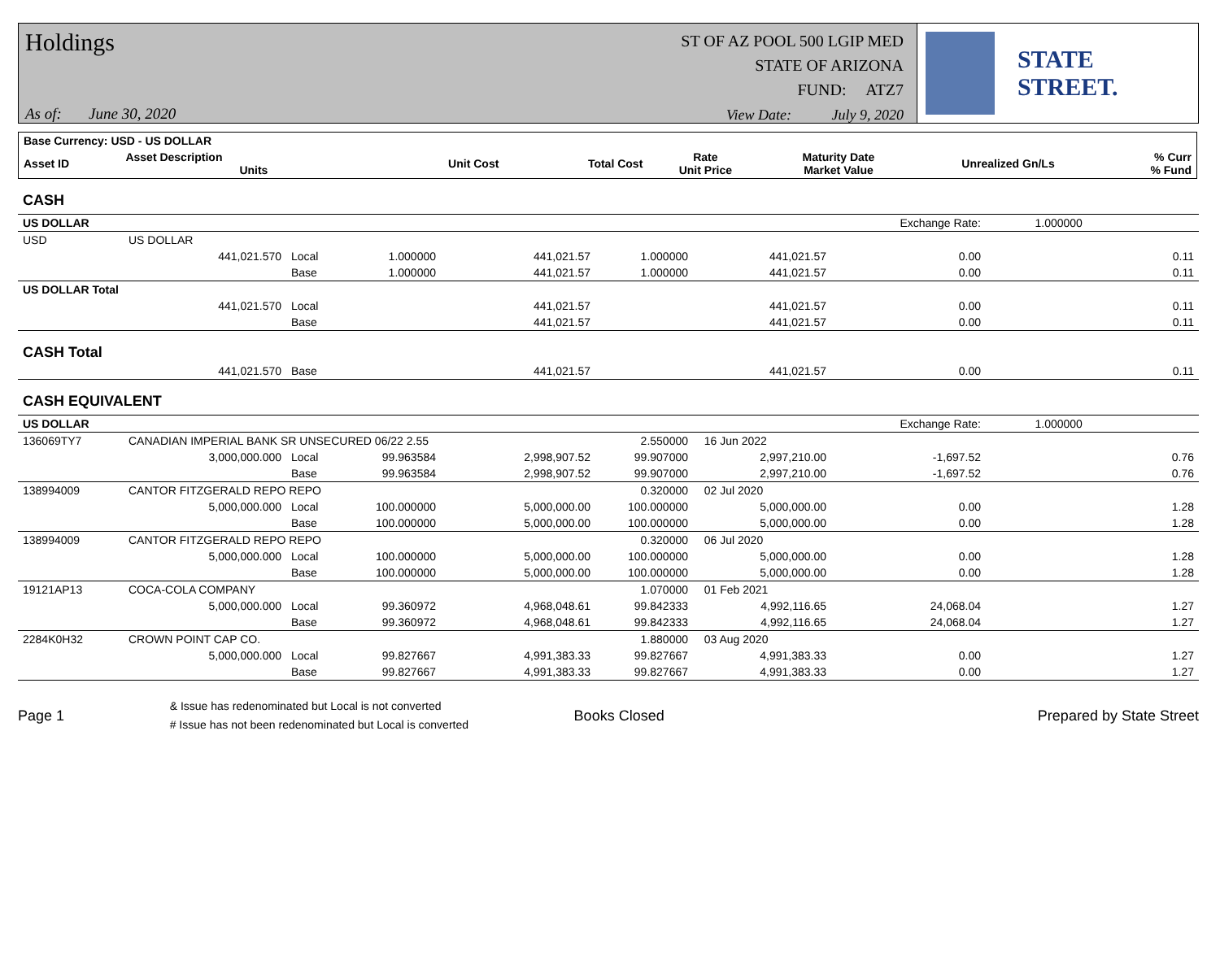Holdings
As of: June 30, 2020
ST OF AZ POOL 500 LGIP MED
STATE OF ARIZONA
FUND: ATZ7
View Date: July 9, 2020
STATE STREET.
| Base Currency: USD - US DOLLAR | | | | | | | | |
| --- | --- | --- | --- | --- | --- | --- | --- | --- |
| Asset ID | Asset Description Units | | Unit Cost | Total Cost | Rate Unit Price | Maturity Date Market Value | Unrealized Gn/Ls | % Curr % Fund |
| CASH | | | | | | | | |
| US DOLLAR | | | | | | | Exchange Rate: | 1.000000 |
| USD | US DOLLAR | | | | | | | |
| | 441,021.570 | Local | 1.000000 | 441,021.57 | 1.000000 | 441,021.57 | 0.00 | 0.11 |
| | | Base | 1.000000 | 441,021.57 | 1.000000 | 441,021.57 | 0.00 | 0.11 |
| US DOLLAR Total | | | | | | | | |
| | 441,021.570 | Local | | 441,021.57 | | 441,021.57 | 0.00 | 0.11 |
| | | Base | | 441,021.57 | | 441,021.57 | 0.00 | 0.11 |
| CASH Total | | | | | | | | |
| | 441,021.570 | Base | | 441,021.57 | | 441,021.57 | 0.00 | 0.11 |
| CASH EQUIVALENT | | | | | | | | |
| US DOLLAR | | | | | | | Exchange Rate: | 1.000000 |
| 136069TY7 | CANADIAN IMPERIAL BANK SR UNSECURED 06/22 2.55 | | | | 2.550000 | 16 Jun 2022 | | |
| | 3,000,000.000 | Local | 99.963584 | 2,998,907.52 | 99.907000 | 2,997,210.00 | -1,697.52 | 0.76 |
| | | Base | 99.963584 | 2,998,907.52 | 99.907000 | 2,997,210.00 | -1,697.52 | 0.76 |
| 138994009 | CANTOR FITZGERALD REPO REPO | | | | 0.320000 | 02 Jul 2020 | | |
| | 5,000,000.000 | Local | 100.000000 | 5,000,000.00 | 100.000000 | 5,000,000.00 | 0.00 | 1.28 |
| | | Base | 100.000000 | 5,000,000.00 | 100.000000 | 5,000,000.00 | 0.00 | 1.28 |
| 138994009 | CANTOR FITZGERALD REPO REPO | | | | 0.320000 | 06 Jul 2020 | | |
| | 5,000,000.000 | Local | 100.000000 | 5,000,000.00 | 100.000000 | 5,000,000.00 | 0.00 | 1.28 |
| | | Base | 100.000000 | 5,000,000.00 | 100.000000 | 5,000,000.00 | 0.00 | 1.28 |
| 19121AP13 | COCA-COLA COMPANY | | | | 1.070000 | 01 Feb 2021 | | |
| | 5,000,000.000 | Local | 99.360972 | 4,968,048.61 | 99.842333 | 4,992,116.65 | 24,068.04 | 1.27 |
| | | Base | 99.360972 | 4,968,048.61 | 99.842333 | 4,992,116.65 | 24,068.04 | 1.27 |
| 2284K0H32 | CROWN POINT CAP CO. | | | | 1.880000 | 03 Aug 2020 | | |
| | 5,000,000.000 | Local | 99.827667 | 4,991,383.33 | 99.827667 | 4,991,383.33 | 0.00 | 1.27 |
| | | Base | 99.827667 | 4,991,383.33 | 99.827667 | 4,991,383.33 | 0.00 | 1.27 |
Page 1
& Issue has redenominated but Local is not converted
# Issue has not been redenominated but Local is converted
Books Closed Prepared by State Street